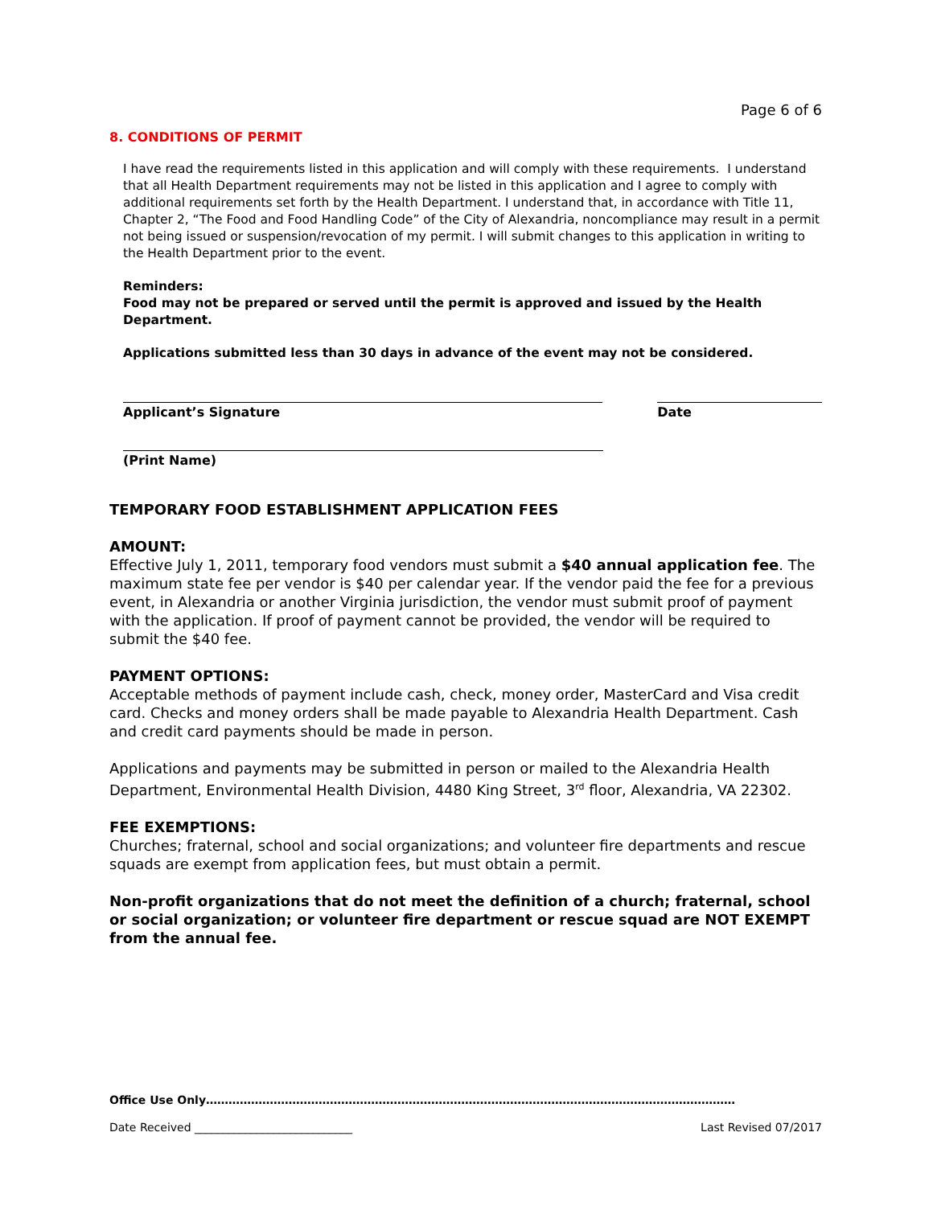Page 6 of 6
8. CONDITIONS OF PERMIT
I have read the requirements listed in this application and will comply with these requirements. I understand that all Health Department requirements may not be listed in this application and I agree to comply with additional requirements set forth by the Health Department. I understand that, in accordance with Title 11, Chapter 2, “The Food and Food Handling Code” of the City of Alexandria, noncompliance may result in a permit not being issued or suspension/revocation of my permit. I will submit changes to this application in writing to the Health Department prior to the event.
Reminders:
Food may not be prepared or served until the permit is approved and issued by the Health Department.
Applications submitted less than 30 days in advance of the event may not be considered.
Applicant’s Signature Date
(Print Name)
TEMPORARY FOOD ESTABLISHMENT APPLICATION FEES
AMOUNT:
Effective July 1, 2011, temporary food vendors must submit a $40 annual application fee. The maximum state fee per vendor is $40 per calendar year. If the vendor paid the fee for a previous event, in Alexandria or another Virginia jurisdiction, the vendor must submit proof of payment with the application. If proof of payment cannot be provided, the vendor will be required to submit the $40 fee.
PAYMENT OPTIONS:
Acceptable methods of payment include cash, check, money order, MasterCard and Visa credit card. Checks and money orders shall be made payable to Alexandria Health Department. Cash and credit card payments should be made in person.
Applications and payments may be submitted in person or mailed to the Alexandria Health Department, Environmental Health Division, 4480 King Street, 3<sup>rd</sup> floor, Alexandria, VA 22302.
FEE EXEMPTIONS:
Churches; fraternal, school and social organizations; and volunteer fire departments and rescue squads are exempt from application fees, but must obtain a permit.
Non-profit organizations that do not meet the definition of a church; fraternal, school or social organization; or volunteer fire department or rescue squad are NOT EXEMPT from the annual fee.
Office Use Only……………………………………………………………………………………………………………………………
Date Received ____________________________ Last Revised 07/2017